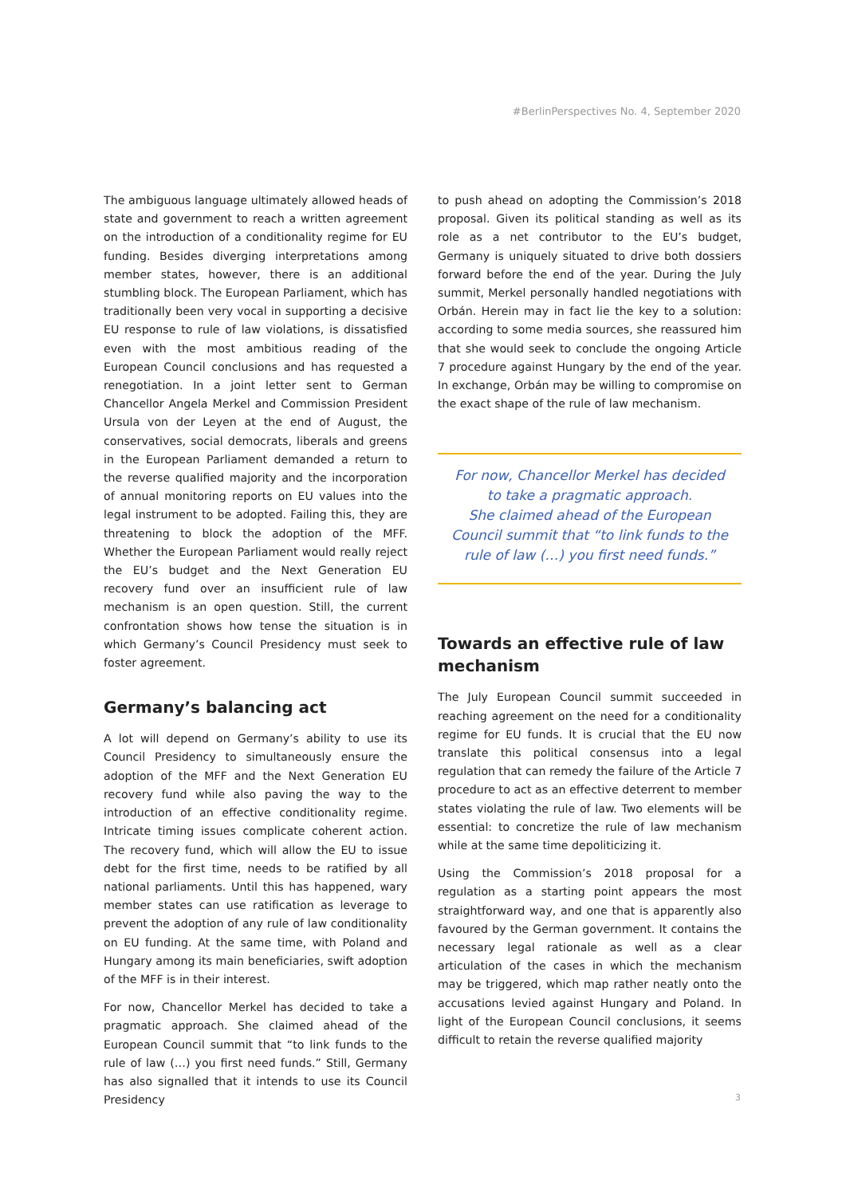#BerlinPerspectives No. 4, September 2020
The ambiguous language ultimately allowed heads of state and government to reach a written agreement on the introduction of a conditionality regime for EU funding. Besides diverging interpretations among member states, however, there is an additional stumbling block. The European Parliament, which has traditionally been very vocal in supporting a decisive EU response to rule of law violations, is dissatisfied even with the most ambitious reading of the European Council conclusions and has requested a renegotiation. In a joint letter sent to German Chancellor Angela Merkel and Commission President Ursula von der Leyen at the end of August, the conservatives, social democrats, liberals and greens in the European Parliament demanded a return to the reverse qualified majority and the incorporation of annual monitoring reports on EU values into the legal instrument to be adopted. Failing this, they are threatening to block the adoption of the MFF. Whether the European Parliament would really reject the EU’s budget and the Next Generation EU recovery fund over an insufficient rule of law mechanism is an open question. Still, the current confrontation shows how tense the situation is in which Germany’s Council Presidency must seek to foster agreement.
Germany’s balancing act
A lot will depend on Germany’s ability to use its Council Presidency to simultaneously ensure the adoption of the MFF and the Next Generation EU recovery fund while also paving the way to the introduction of an effective conditionality regime. Intricate timing issues complicate coherent action. The recovery fund, which will allow the EU to issue debt for the first time, needs to be ratified by all national parliaments. Until this has happened, wary member states can use ratification as leverage to prevent the adoption of any rule of law conditionality on EU funding. At the same time, with Poland and Hungary among its main beneficiaries, swift adoption of the MFF is in their interest.
For now, Chancellor Merkel has decided to take a pragmatic approach. She claimed ahead of the European Council summit that “to link funds to the rule of law (…) you first need funds.” Still, Germany has also signalled that it intends to use its Council Presidency
to push ahead on adopting the Commission’s 2018 proposal. Given its political standing as well as its role as a net contributor to the EU’s budget, Germany is uniquely situated to drive both dossiers forward before the end of the year. During the July summit, Merkel personally handled negotiations with Orbán. Herein may in fact lie the key to a solution: according to some media sources, she reassured him that she would seek to conclude the ongoing Article 7 procedure against Hungary by the end of the year. In exchange, Orbán may be willing to compromise on the exact shape of the rule of law mechanism.
For now, Chancellor Merkel has decided
to take a pragmatic approach.
She claimed ahead of the European
Council summit that “to link funds to the
rule of law (…) you first need funds.”
Towards an effective rule of law mechanism
The July European Council summit succeeded in reaching agreement on the need for a conditionality regime for EU funds. It is crucial that the EU now translate this political consensus into a legal regulation that can remedy the failure of the Article 7 procedure to act as an effective deterrent to member states violating the rule of law. Two elements will be essential: to concretize the rule of law mechanism while at the same time depoliticizing it.
Using the Commission’s 2018 proposal for a regulation as a starting point appears the most straightforward way, and one that is apparently also favoured by the German government. It contains the necessary legal rationale as well as a clear articulation of the cases in which the mechanism may be triggered, which map rather neatly onto the accusations levied against Hungary and Poland. In light of the European Council conclusions, it seems difficult to retain the reverse qualified majority
3